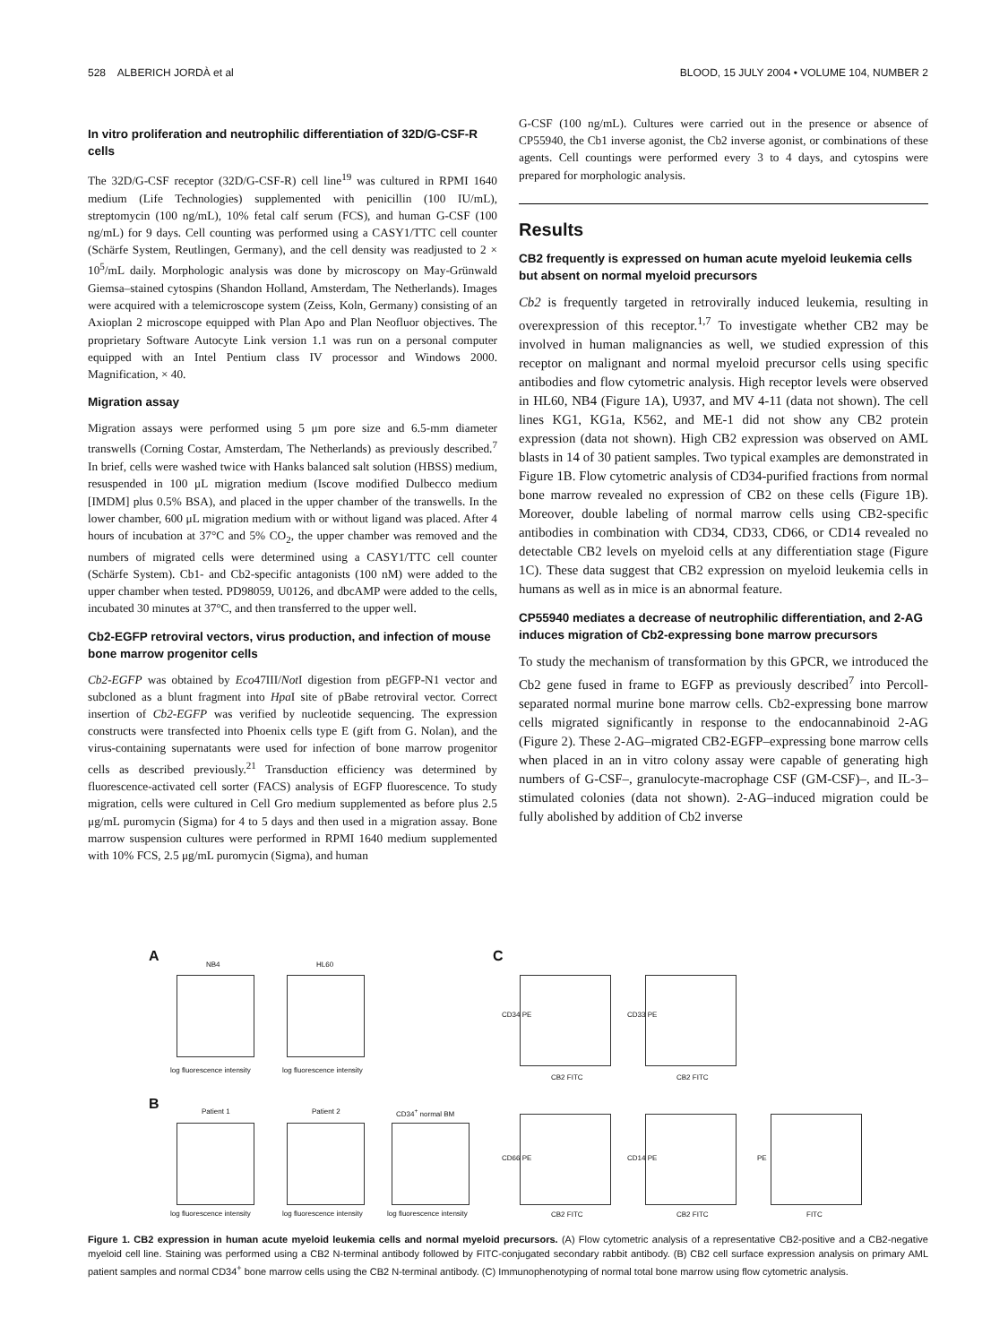528 ALBERICH JORDÀ et al BLOOD, 15 JULY 2004 • VOLUME 104, NUMBER 2
In vitro proliferation and neutrophilic differentiation of 32D/G-CSF-R cells
The 32D/G-CSF receptor (32D/G-CSF-R) cell line<sup>19</sup> was cultured in RPMI 1640 medium (Life Technologies) supplemented with penicillin (100 IU/mL), streptomycin (100 ng/mL), 10% fetal calf serum (FCS), and human G-CSF (100 ng/mL) for 9 days. Cell counting was performed using a CASY1/TTC cell counter (Schärfe System, Reutlingen, Germany), and the cell density was readjusted to 2 × 10<sup>5</sup>/mL daily. Morphologic analysis was done by microscopy on May-Grünwald Giemsa–stained cytospins (Shandon Holland, Amsterdam, The Netherlands). Images were acquired with a telemicroscope system (Zeiss, Koln, Germany) consisting of an Axioplan 2 microscope equipped with Plan Apo and Plan Neofluor objectives. The proprietary Software Autocyte Link version 1.1 was run on a personal computer equipped with an Intel Pentium class IV processor and Windows 2000. Magnification, × 40.
Migration assay
Migration assays were performed using 5 μm pore size and 6.5-mm diameter transwells (Corning Costar, Amsterdam, The Netherlands) as previously described.<sup>7</sup> In brief, cells were washed twice with Hanks balanced salt solution (HBSS) medium, resuspended in 100 μL migration medium (Iscove modified Dulbecco medium [IMDM] plus 0.5% BSA), and placed in the upper chamber of the transwells. In the lower chamber, 600 μL migration medium with or without ligand was placed. After 4 hours of incubation at 37°C and 5% CO<sub>2</sub>, the upper chamber was removed and the numbers of migrated cells were determined using a CASY1/TTC cell counter (Schärfe System). Cb1- and Cb2-specific antagonists (100 nM) were added to the upper chamber when tested. PD98059, U0126, and dbcAMP were added to the cells, incubated 30 minutes at 37°C, and then transferred to the upper well.
Cb2-EGFP retroviral vectors, virus production, and infection of mouse bone marrow progenitor cells
Cb2-EGFP was obtained by Eco47III/Not I digestion from pEGFP-N1 vector and subcloned as a blunt fragment into Hpa I site of pBabe retroviral vector. Correct insertion of Cb2-EGFP was verified by nucleotide sequencing. The expression constructs were transfected into Phoenix cells type E (gift from G. Nolan), and the virus-containing supernatants were used for infection of bone marrow progenitor cells as described previously.<sup>21</sup> Transduction efficiency was determined by fluorescence-activated cell sorter (FACS) analysis of EGFP fluorescence. To study migration, cells were cultured in Cell Gro medium supplemented as before plus 2.5 μg/mL puromycin (Sigma) for 4 to 5 days and then used in a migration assay. Bone marrow suspension cultures were performed in RPMI 1640 medium supplemented with 10% FCS, 2.5 μg/mL puromycin (Sigma), and human
G-CSF (100 ng/mL). Cultures were carried out in the presence or absence of CP55940, the Cb1 inverse agonist, the Cb2 inverse agonist, or combinations of these agents. Cell countings were performed every 3 to 4 days, and cytospins were prepared for morphologic analysis.
Results
CB2 frequently is expressed on human acute myeloid leukemia cells but absent on normal myeloid precursors
Cb2 is frequently targeted in retrovirally induced leukemia, resulting in overexpression of this receptor.<sup>1,7</sup> To investigate whether CB2 may be involved in human malignancies as well, we studied expression of this receptor on malignant and normal myeloid precursor cells using specific antibodies and flow cytometric analysis. High receptor levels were observed in HL60, NB4 (Figure 1A), U937, and MV 4-11 (data not shown). The cell lines KG1, KG1a, K562, and ME-1 did not show any CB2 protein expression (data not shown). High CB2 expression was observed on AML blasts in 14 of 30 patient samples. Two typical examples are demonstrated in Figure 1B. Flow cytometric analysis of CD34-purified fractions from normal bone marrow revealed no expression of CB2 on these cells (Figure 1B). Moreover, double labeling of normal marrow cells using CB2-specific antibodies in combination with CD34, CD33, CD66, or CD14 revealed no detectable CB2 levels on myeloid cells at any differentiation stage (Figure 1C). These data suggest that CB2 expression on myeloid leukemia cells in humans as well as in mice is an abnormal feature.
CP55940 mediates a decrease of neutrophilic differentiation, and 2-AG induces migration of Cb2-expressing bone marrow precursors
To study the mechanism of transformation by this GPCR, we introduced the Cb2 gene fused in frame to EGFP as previously described<sup>7</sup> into Percoll-separated normal murine bone marrow cells. Cb2-expressing bone marrow cells migrated significantly in response to the endocannabinoid 2-AG (Figure 2). These 2-AG–migrated CB2-EGFP–expressing bone marrow cells when placed in an in vitro colony assay were capable of generating high numbers of G-CSF–, granulocyte-macrophage CSF (GM-CSF)–, and IL-3–stimulated colonies (data not shown). 2-AG–induced migration could be fully abolished by addition of Cb2 inverse
A C
B
NB4 HL60
log fluorescence intensity log fluorescence intensity
Patient 1 Patient 2 CD34<sup>+</sup> normal BM
log fluorescence intensity log fluorescence intensity log fluorescence intensity
CD34 PE CD33 PE
CB2 FITC CB2 FITC
CD66 PE CD14 PE PE
CB2 FITC CB2 FITC FITC
Figure 1. CB2 expression in human acute myeloid leukemia cells and normal myeloid precursors. (A) Flow cytometric analysis of a representative CB2-positive and a CB2-negative myeloid cell line. Staining was performed using a CB2 N-terminal antibody followed by FITC-conjugated secondary rabbit antibody. (B) CB2 cell surface expression analysis on primary AML patient samples and normal CD34<sup>+</sup> bone marrow cells using the CB2 N-terminal antibody. (C) Immunophenotyping of normal total bone marrow using flow cytometric analysis.